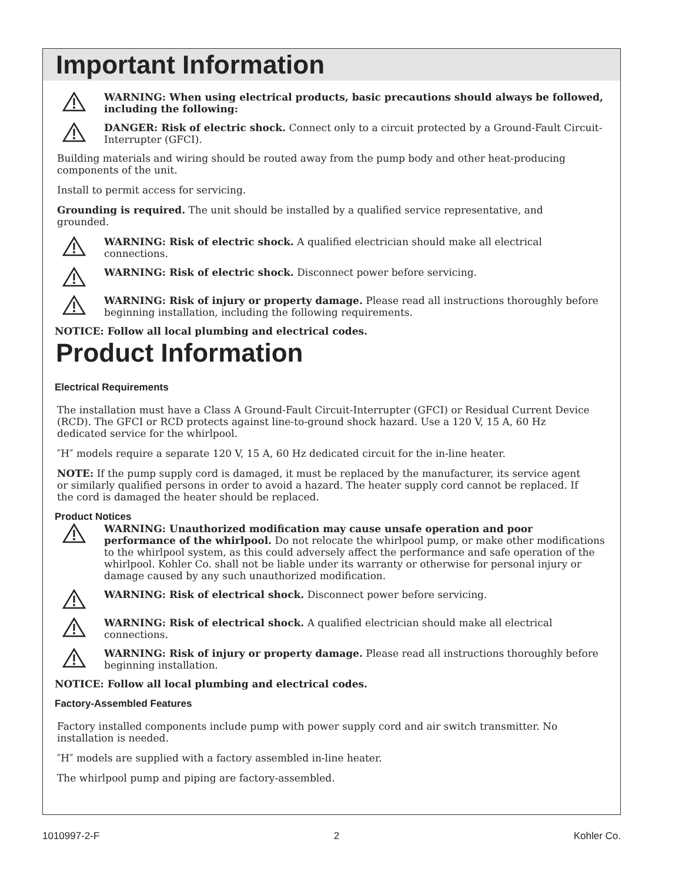Important Information
WARNING: When using electrical products, basic precautions should always be followed, including the following:
DANGER: Risk of electric shock. Connect only to a circuit protected by a Ground-Fault Circuit-Interrupter (GFCI).
Building materials and wiring should be routed away from the pump body and other heat-producing components of the unit.
Install to permit access for servicing.
Grounding is required. The unit should be installed by a qualified service representative, and grounded.
WARNING: Risk of electric shock. A qualified electrician should make all electrical connections.
WARNING: Risk of electric shock. Disconnect power before servicing.
WARNING: Risk of injury or property damage. Please read all instructions thoroughly before beginning installation, including the following requirements.
NOTICE: Follow all local plumbing and electrical codes.
Product Information
Electrical Requirements
The installation must have a Class A Ground-Fault Circuit-Interrupter (GFCI) or Residual Current Device (RCD). The GFCI or RCD protects against line-to-ground shock hazard. Use a 120 V, 15 A, 60 Hz dedicated service for the whirlpool.
″H″ models require a separate 120 V, 15 A, 60 Hz dedicated circuit for the in-line heater.
NOTE: If the pump supply cord is damaged, it must be replaced by the manufacturer, its service agent or similarly qualified persons in order to avoid a hazard. The heater supply cord cannot be replaced. If the cord is damaged the heater should be replaced.
Product Notices
WARNING: Unauthorized modification may cause unsafe operation and poor performance of the whirlpool. Do not relocate the whirlpool pump, or make other modifications to the whirlpool system, as this could adversely affect the performance and safe operation of the whirlpool. Kohler Co. shall not be liable under its warranty or otherwise for personal injury or damage caused by any such unauthorized modification.
WARNING: Risk of electrical shock. Disconnect power before servicing.
WARNING: Risk of electrical shock. A qualified electrician should make all electrical connections.
WARNING: Risk of injury or property damage. Please read all instructions thoroughly before beginning installation.
NOTICE: Follow all local plumbing and electrical codes.
Factory-Assembled Features
Factory installed components include pump with power supply cord and air switch transmitter. No installation is needed.
″H″ models are supplied with a factory assembled in-line heater.
The whirlpool pump and piping are factory-assembled.
1010997-2-F 2 Kohler Co.